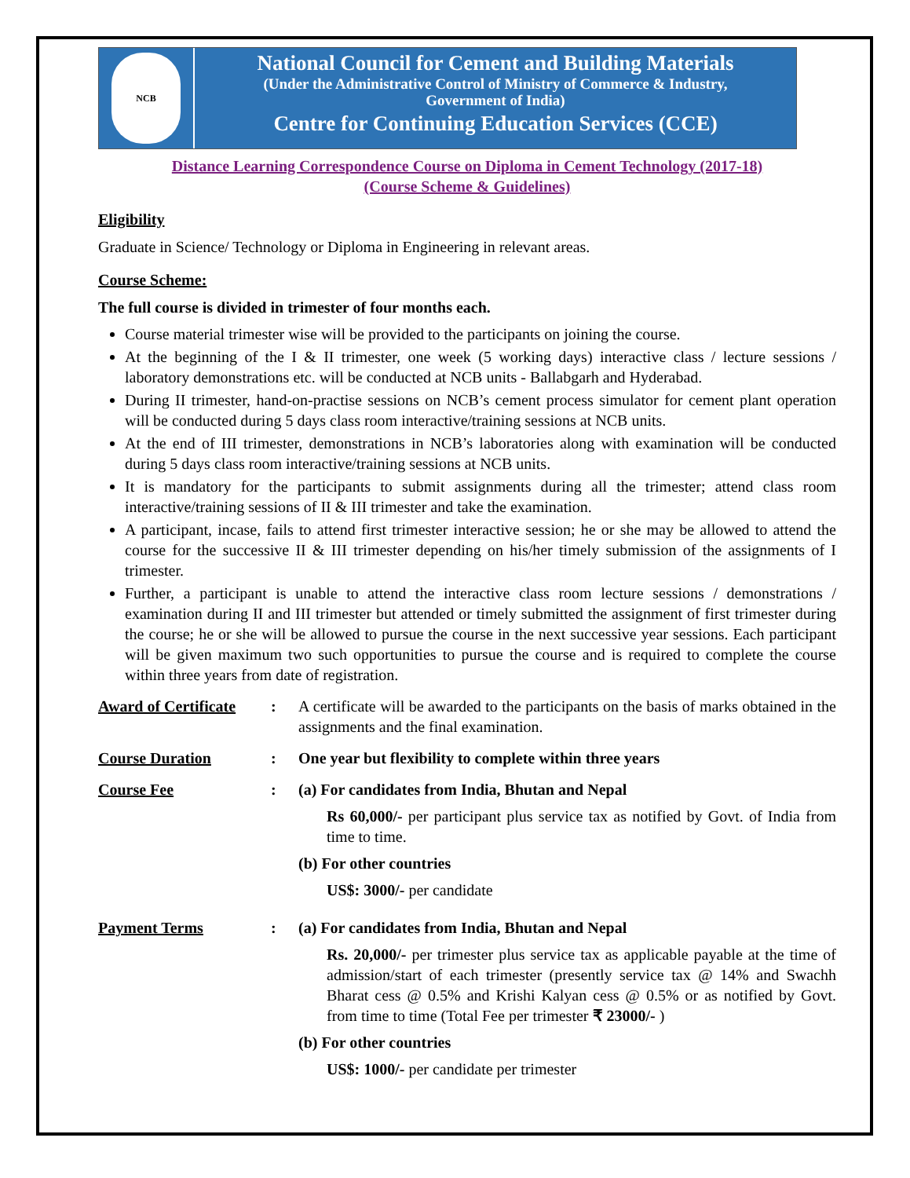NCB
National Council for Cement and Building Materials
(Under the Administrative Control of Ministry of Commerce & Industry,
Government of India)
Centre for Continuing Education Services (CCE)
Distance Learning Correspondence Course on Diploma in Cement Technology (2017-18)
(Course Scheme & Guidelines)
Eligibility
Graduate in Science/ Technology or Diploma in Engineering in relevant areas.
Course Scheme:
The full course is divided in trimester of four months each.
Course material trimester wise will be provided to the participants on joining the course.
At the beginning of the I & II trimester, one week (5 working days) interactive class / lecture sessions / laboratory demonstrations etc. will be conducted at NCB units - Ballabgarh and Hyderabad.
During II trimester, hand-on-practise sessions on NCB’s cement process simulator for cement plant operation will be conducted during 5 days class room interactive/training sessions at NCB units.
At the end of III trimester, demonstrations in NCB’s laboratories along with examination will be conducted during 5 days class room interactive/training sessions at NCB units.
It is mandatory for the participants to submit assignments during all the trimester; attend class room interactive/training sessions of II & III trimester and take the examination.
A participant, incase, fails to attend first trimester interactive session; he or she may be allowed to attend the course for the successive II & III trimester depending on his/her timely submission of the assignments of I trimester.
Further, a participant is unable to attend the interactive class room lecture sessions / demonstrations / examination during II and III trimester but attended or timely submitted the assignment of first trimester during the course; he or she will be allowed to pursue the course in the next successive year sessions. Each participant will be given maximum two such opportunities to pursue the course and is required to complete the course within three years from date of registration.
Award of Certificate
: A certificate will be awarded to the participants on the basis of marks obtained in the assignments and the final examination.
Course Duration : One year but flexibility to complete within three years
Course Fee : (a) For candidates from India, Bhutan and Nepal
Rs 60,000/- per participant plus service tax as notified by Govt. of India from time to time.
(b) For other countries
US$: 3000/- per candidate
Payment Terms : (a) For candidates from India, Bhutan and Nepal
Rs. 20,000/- per trimester plus service tax as applicable payable at the time of admission/start of each trimester (presently service tax @ 14% and Swachh Bharat cess @ 0.5% and Krishi Kalyan cess @ 0.5% or as notified by Govt. from time to time (Total Fee per trimester ₹ 23000/- )
(b) For other countries
US$: 1000/- per candidate per trimester